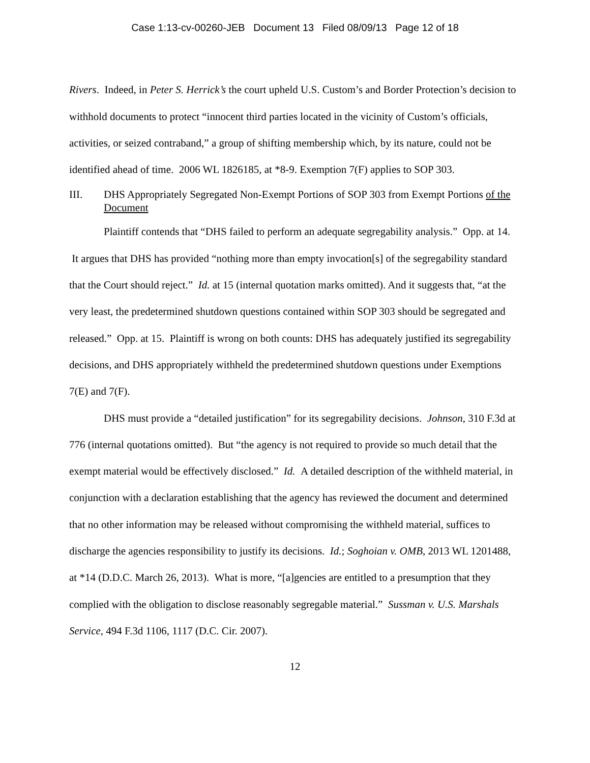Case 1:13-cv-00260-JEB Document 13 Filed 08/09/13 Page 12 of 18
Rivers. Indeed, in Peter S. Herrick’s the court upheld U.S. Custom’s and Border Protection’s decision to withhold documents to protect “innocent third parties located in the vicinity of Custom’s officials, activities, or seized contraband,” a group of shifting membership which, by its nature, could not be identified ahead of time. 2006 WL 1826185, at *8-9. Exemption 7(F) applies to SOP 303.
III. DHS Appropriately Segregated Non-Exempt Portions of SOP 303 from Exempt Portions of the Document
Plaintiff contends that “DHS failed to perform an adequate segregability analysis.” Opp. at 14. It argues that DHS has provided “nothing more than empty invocation[s] of the segregability standard that the Court should reject.” Id. at 15 (internal quotation marks omitted). And it suggests that, “at the very least, the predetermined shutdown questions contained within SOP 303 should be segregated and released.” Opp. at 15. Plaintiff is wrong on both counts: DHS has adequately justified its segregability decisions, and DHS appropriately withheld the predetermined shutdown questions under Exemptions 7(E) and 7(F).
DHS must provide a “detailed justification” for its segregability decisions. Johnson, 310 F.3d at 776 (internal quotations omitted). But “the agency is not required to provide so much detail that the exempt material would be effectively disclosed.” Id. A detailed description of the withheld material, in conjunction with a declaration establishing that the agency has reviewed the document and determined that no other information may be released without compromising the withheld material, suffices to discharge the agencies responsibility to justify its decisions. Id.; Soghoian v. OMB, 2013 WL 1201488, at *14 (D.D.C. March 26, 2013). What is more, “[a]gencies are entitled to a presumption that they complied with the obligation to disclose reasonably segregable material.” Sussman v. U.S. Marshals Service, 494 F.3d 1106, 1117 (D.C. Cir. 2007).
12